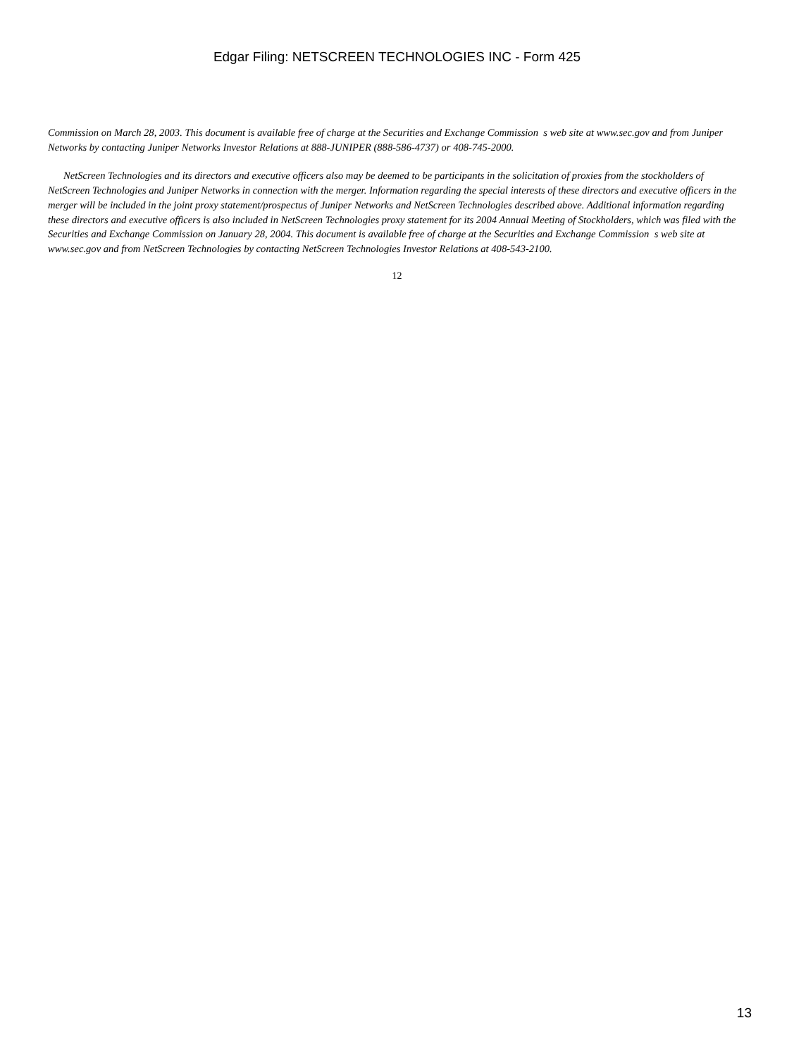Edgar Filing: NETSCREEN TECHNOLOGIES INC - Form 425
Commission on March 28, 2003. This document is available free of charge at the Securities and Exchange Commission s web site at www.sec.gov and from Juniper Networks by contacting Juniper Networks Investor Relations at 888-JUNIPER (888-586-4737) or 408-745-2000.
NetScreen Technologies and its directors and executive officers also may be deemed to be participants in the solicitation of proxies from the stockholders of NetScreen Technologies and Juniper Networks in connection with the merger. Information regarding the special interests of these directors and executive officers in the merger will be included in the joint proxy statement/prospectus of Juniper Networks and NetScreen Technologies described above. Additional information regarding these directors and executive officers is also included in NetScreen Technologies proxy statement for its 2004 Annual Meeting of Stockholders, which was filed with the Securities and Exchange Commission on January 28, 2004. This document is available free of charge at the Securities and Exchange Commission s web site at www.sec.gov and from NetScreen Technologies by contacting NetScreen Technologies Investor Relations at 408-543-2100.
12
13